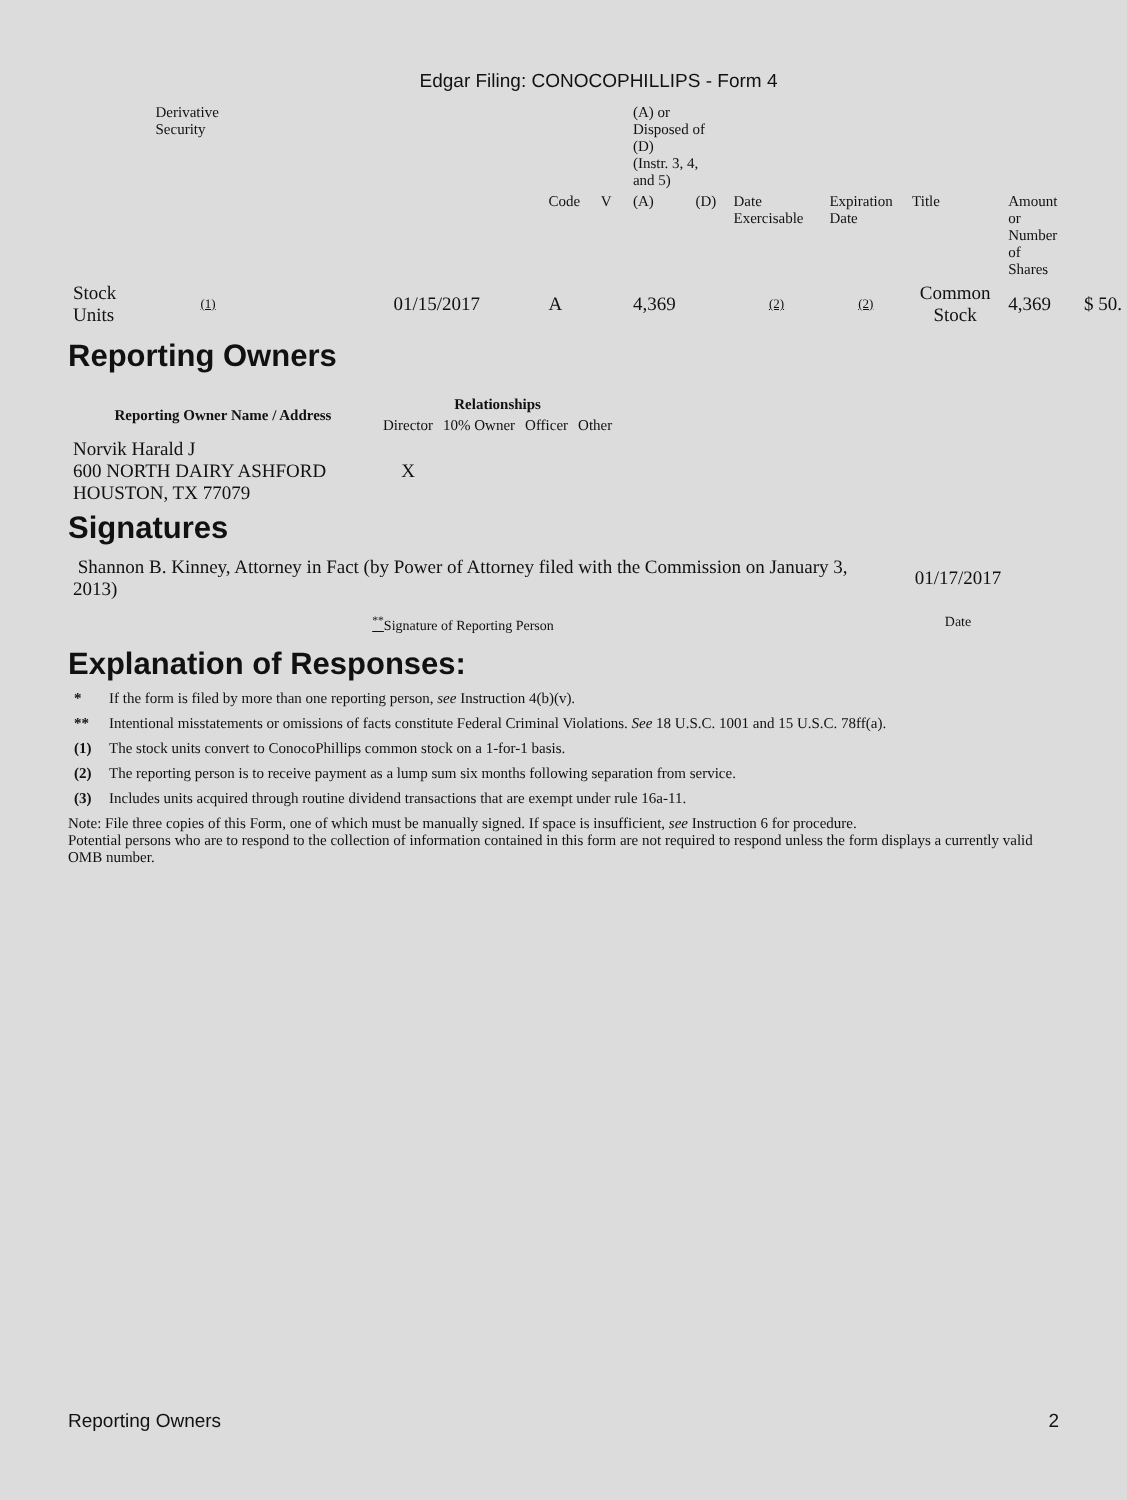Edgar Filing: CONOCOPHILLIPS - Form 4
| | Derivative Security | | | | (A) or Disposed of (D) (Instr. 3, 4, and 5) | | | | | | |
| | | | Code | V | (A) | (D) | Date Exercisable | Expiration Date | Title | Amount or Number of Shares | |
| Stock Units | (1) | 01/15/2017 | A | | 4,369 | | (2) | (2) | Common Stock | 4,369 | $ 50. |
Reporting Owners
| Reporting Owner Name / Address | Relationships | | | |
| --- | --- | --- | --- | --- |
| | Director | 10% Owner | Officer | Other |
| Norvik Harald J 600 NORTH DAIRY ASHFORD HOUSTON, TX 77079 | X | | | |
Signatures
| Shannon B. Kinney, Attorney in Fact (by Power of Attorney filed with the Commission on January 3, 2013) | 01/17/2017 |
| <sup>**</sup> Signature of Reporting Person | Date |
Explanation of Responses:
* If the form is filed by more than one reporting person, see Instruction 4(b)(v).
** Intentional misstatements or omissions of facts constitute Federal Criminal Violations. See 18 U.S.C. 1001 and 15 U.S.C. 78ff(a).
(1) The stock units convert to ConocoPhillips common stock on a 1-for-1 basis.
(2) The reporting person is to receive payment as a lump sum six months following separation from service.
(3) Includes units acquired through routine dividend transactions that are exempt under rule 16a-11.
Note: File three copies of this Form, one of which must be manually signed. If space is insufficient, see Instruction 6 for procedure.
Potential persons who are to respond to the collection of information contained in this form are not required to respond unless the form displays a currently valid OMB number.
Reporting Owners 2